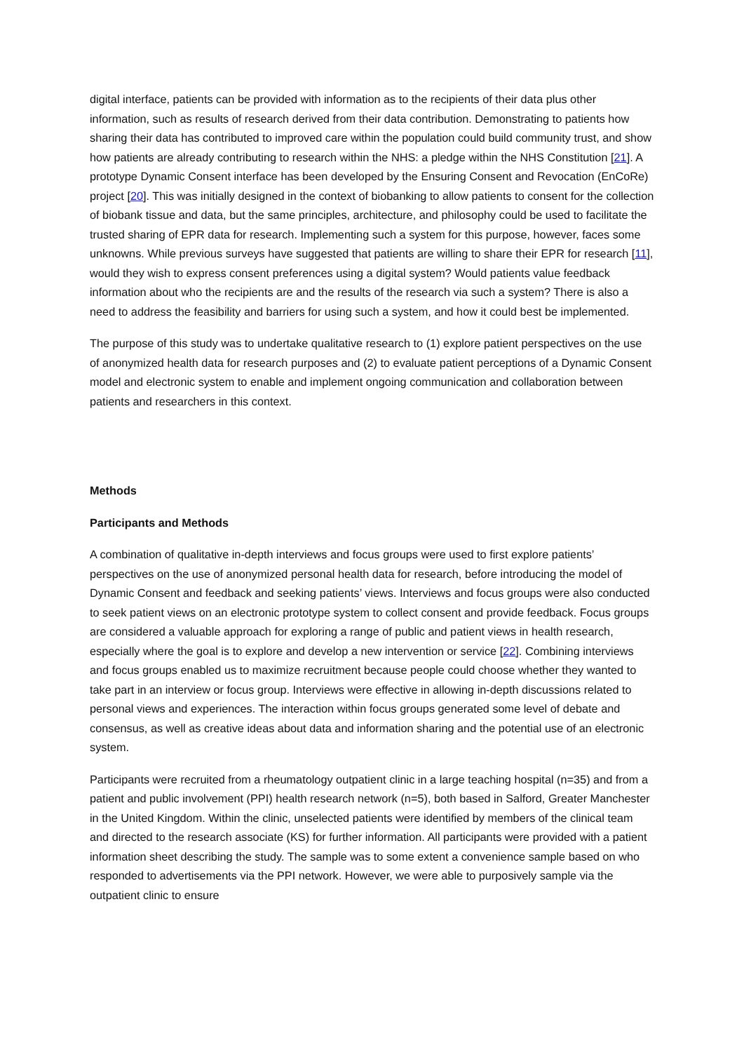digital interface, patients can be provided with information as to the recipients of their data plus other information, such as results of research derived from their data contribution. Demonstrating to patients how sharing their data has contributed to improved care within the population could build community trust, and show how patients are already contributing to research within the NHS: a pledge within the NHS Constitution [21]. A prototype Dynamic Consent interface has been developed by the Ensuring Consent and Revocation (EnCoRe) project [20]. This was initially designed in the context of biobanking to allow patients to consent for the collection of biobank tissue and data, but the same principles, architecture, and philosophy could be used to facilitate the trusted sharing of EPR data for research. Implementing such a system for this purpose, however, faces some unknowns. While previous surveys have suggested that patients are willing to share their EPR for research [11], would they wish to express consent preferences using a digital system? Would patients value feedback information about who the recipients are and the results of the research via such a system? There is also a need to address the feasibility and barriers for using such a system, and how it could best be implemented.
The purpose of this study was to undertake qualitative research to (1) explore patient perspectives on the use of anonymized health data for research purposes and (2) to evaluate patient perceptions of a Dynamic Consent model and electronic system to enable and implement ongoing communication and collaboration between patients and researchers in this context.
Methods
Participants and Methods
A combination of qualitative in-depth interviews and focus groups were used to first explore patients’ perspectives on the use of anonymized personal health data for research, before introducing the model of Dynamic Consent and feedback and seeking patients’ views. Interviews and focus groups were also conducted to seek patient views on an electronic prototype system to collect consent and provide feedback. Focus groups are considered a valuable approach for exploring a range of public and patient views in health research, especially where the goal is to explore and develop a new intervention or service [22]. Combining interviews and focus groups enabled us to maximize recruitment because people could choose whether they wanted to take part in an interview or focus group. Interviews were effective in allowing in-depth discussions related to personal views and experiences. The interaction within focus groups generated some level of debate and consensus, as well as creative ideas about data and information sharing and the potential use of an electronic system.
Participants were recruited from a rheumatology outpatient clinic in a large teaching hospital (n=35) and from a patient and public involvement (PPI) health research network (n=5), both based in Salford, Greater Manchester in the United Kingdom. Within the clinic, unselected patients were identified by members of the clinical team and directed to the research associate (KS) for further information. All participants were provided with a patient information sheet describing the study. The sample was to some extent a convenience sample based on who responded to advertisements via the PPI network. However, we were able to purposively sample via the outpatient clinic to ensure